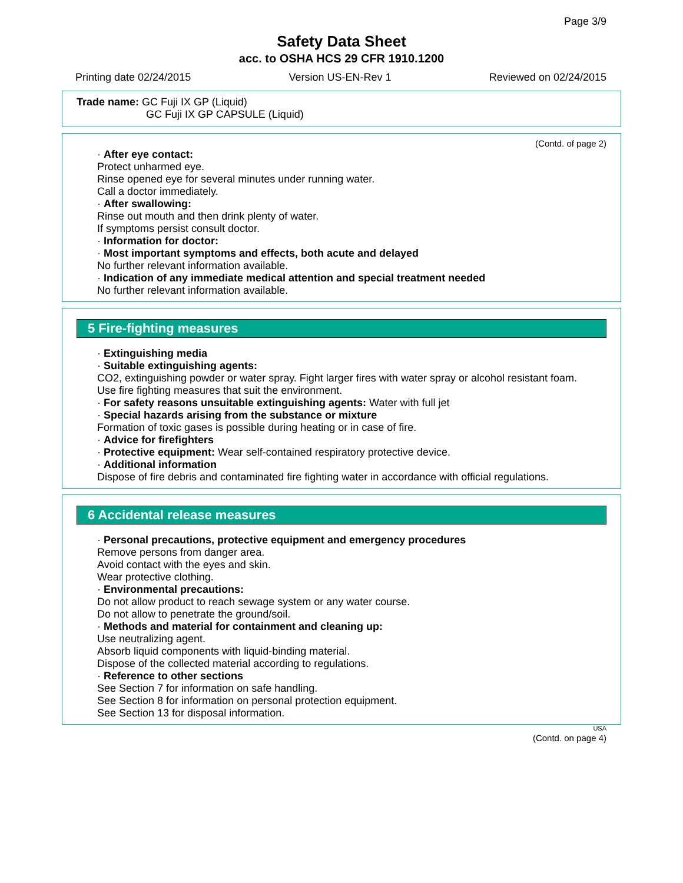Page 3/9
Safety Data Sheet
acc. to OSHA HCS 29 CFR 1910.1200
Printing date 02/24/2015 Version US-EN-Rev 1 Reviewed on 02/24/2015
Trade name: GC Fuji IX GP (Liquid)
GC Fuji IX GP CAPSULE (Liquid)
(Contd. of page 2)
· After eye contact:
Protect unharmed eye.
Rinse opened eye for several minutes under running water.
Call a doctor immediately.
· After swallowing:
Rinse out mouth and then drink plenty of water.
If symptoms persist consult doctor.
· Information for doctor:
· Most important symptoms and effects, both acute and delayed
No further relevant information available.
· Indication of any immediate medical attention and special treatment needed
No further relevant information available.
5 Fire-fighting measures
· Extinguishing media
· Suitable extinguishing agents:
CO2, extinguishing powder or water spray. Fight larger fires with water spray or alcohol resistant foam.
Use fire fighting measures that suit the environment.
· For safety reasons unsuitable extinguishing agents: Water with full jet
· Special hazards arising from the substance or mixture
Formation of toxic gases is possible during heating or in case of fire.
· Advice for firefighters
· Protective equipment: Wear self-contained respiratory protective device.
· Additional information
Dispose of fire debris and contaminated fire fighting water in accordance with official regulations.
6 Accidental release measures
· Personal precautions, protective equipment and emergency procedures
Remove persons from danger area.
Avoid contact with the eyes and skin.
Wear protective clothing.
· Environmental precautions:
Do not allow product to reach sewage system or any water course.
Do not allow to penetrate the ground/soil.
· Methods and material for containment and cleaning up:
Use neutralizing agent.
Absorb liquid components with liquid-binding material.
Dispose of the collected material according to regulations.
· Reference to other sections
See Section 7 for information on safe handling.
See Section 8 for information on personal protection equipment.
See Section 13 for disposal information.
USA
(Contd. on page 4)